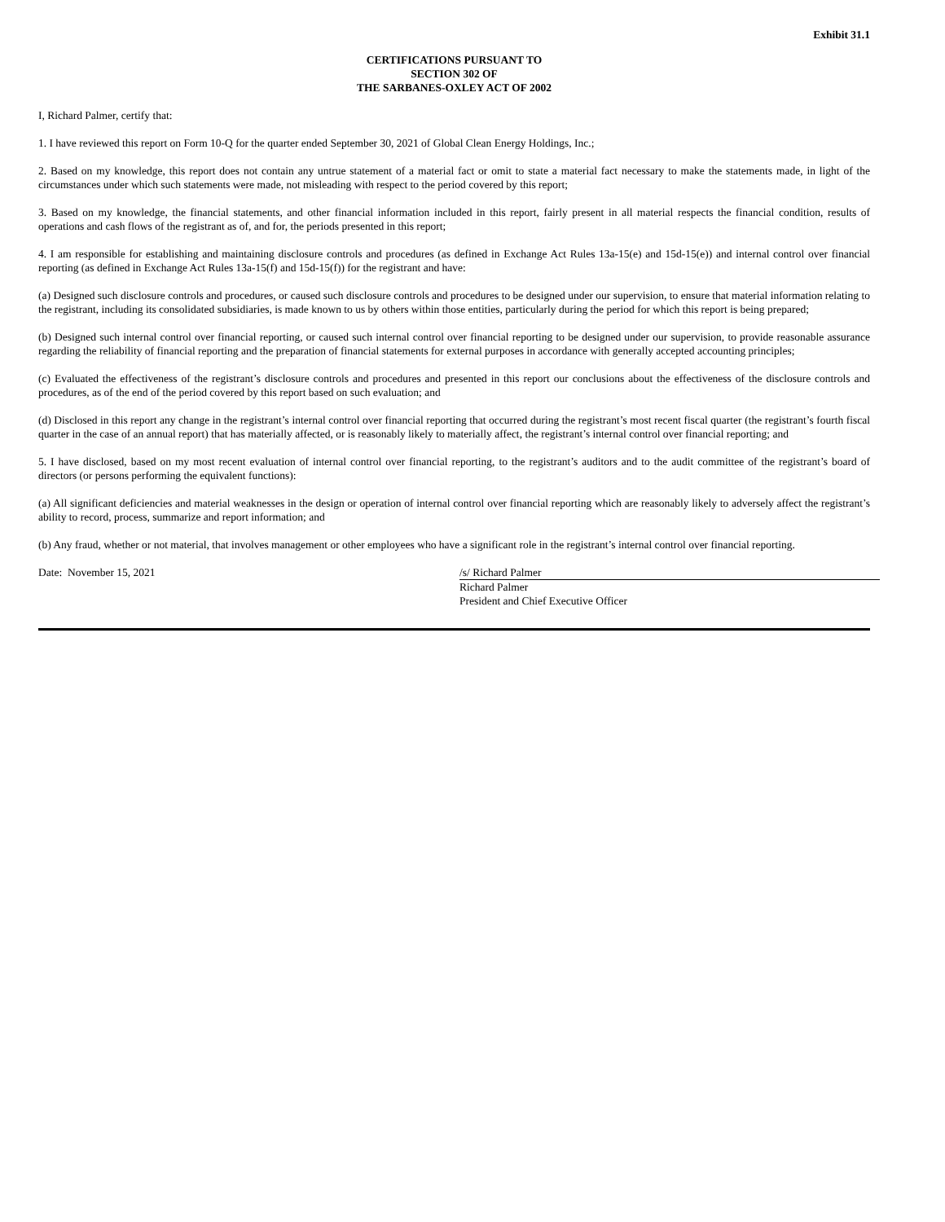Exhibit 31.1
CERTIFICATIONS PURSUANT TO
SECTION 302 OF
THE SARBANES-OXLEY ACT OF 2002
I, Richard Palmer, certify that:
1. I have reviewed this report on Form 10-Q for the quarter ended September 30, 2021 of Global Clean Energy Holdings, Inc.;
2. Based on my knowledge, this report does not contain any untrue statement of a material fact or omit to state a material fact necessary to make the statements made, in light of the circumstances under which such statements were made, not misleading with respect to the period covered by this report;
3. Based on my knowledge, the financial statements, and other financial information included in this report, fairly present in all material respects the financial condition, results of operations and cash flows of the registrant as of, and for, the periods presented in this report;
4. I am responsible for establishing and maintaining disclosure controls and procedures (as defined in Exchange Act Rules 13a-15(e) and 15d-15(e)) and internal control over financial reporting (as defined in Exchange Act Rules 13a-15(f) and 15d-15(f)) for the registrant and have:
(a) Designed such disclosure controls and procedures, or caused such disclosure controls and procedures to be designed under our supervision, to ensure that material information relating to the registrant, including its consolidated subsidiaries, is made known to us by others within those entities, particularly during the period for which this report is being prepared;
(b) Designed such internal control over financial reporting, or caused such internal control over financial reporting to be designed under our supervision, to provide reasonable assurance regarding the reliability of financial reporting and the preparation of financial statements for external purposes in accordance with generally accepted accounting principles;
(c) Evaluated the effectiveness of the registrant’s disclosure controls and procedures and presented in this report our conclusions about the effectiveness of the disclosure controls and procedures, as of the end of the period covered by this report based on such evaluation; and
(d) Disclosed in this report any change in the registrant’s internal control over financial reporting that occurred during the registrant’s most recent fiscal quarter (the registrant’s fourth fiscal quarter in the case of an annual report) that has materially affected, or is reasonably likely to materially affect, the registrant’s internal control over financial reporting; and
5. I have disclosed, based on my most recent evaluation of internal control over financial reporting, to the registrant’s auditors and to the audit committee of the registrant’s board of directors (or persons performing the equivalent functions):
(a) All significant deficiencies and material weaknesses in the design or operation of internal control over financial reporting which are reasonably likely to adversely affect the registrant’s ability to record, process, summarize and report information; and
(b) Any fraud, whether or not material, that involves management or other employees who have a significant role in the registrant’s internal control over financial reporting.
Date: November 15, 2021 /s/ Richard Palmer
Richard Palmer
President and Chief Executive Officer